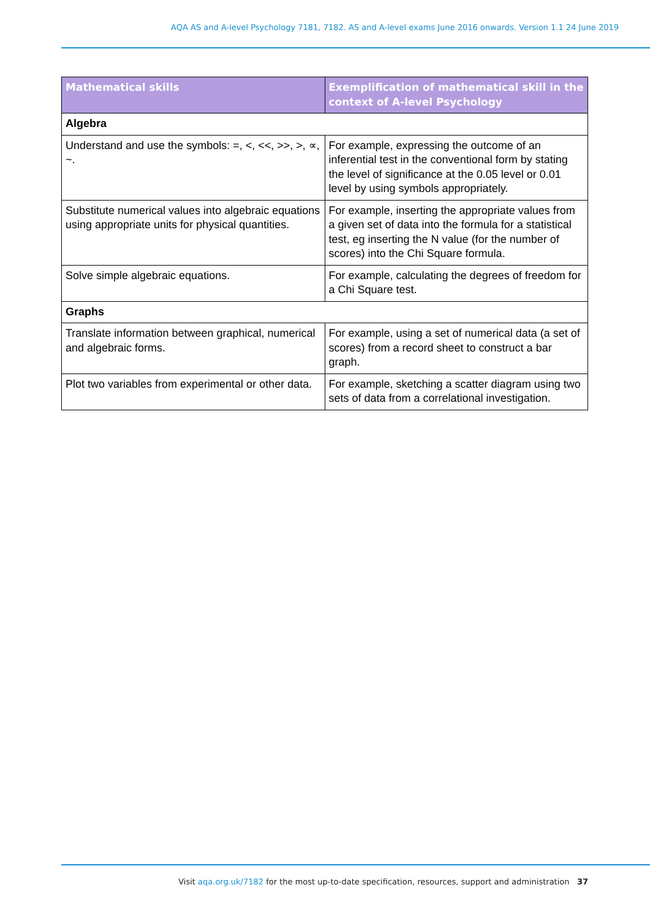AQA AS and A-level Psychology 7181, 7182. AS and A-level exams June 2016 onwards. Version 1.1 24 June 2019
| Mathematical skills | Exemplification of mathematical skill in the context of A-level Psychology |
| --- | --- |
| Algebra | |
| Understand and use the symbols: =, <, <<, >>, >, ∝, ~. | For example, expressing the outcome of an inferential test in the conventional form by stating the level of significance at the 0.05 level or 0.01 level by using symbols appropriately. |
| Substitute numerical values into algebraic equations using appropriate units for physical quantities. | For example, inserting the appropriate values from a given set of data into the formula for a statistical test, eg inserting the N value (for the number of scores) into the Chi Square formula. |
| Solve simple algebraic equations. | For example, calculating the degrees of freedom for a Chi Square test. |
| Graphs | |
| Translate information between graphical, numerical and algebraic forms. | For example, using a set of numerical data (a set of scores) from a record sheet to construct a bar graph. |
| Plot two variables from experimental or other data. | For example, sketching a scatter diagram using two sets of data from a correlational investigation. |
Visit aqa.org.uk/7182 for the most up-to-date specification, resources, support and administration 37